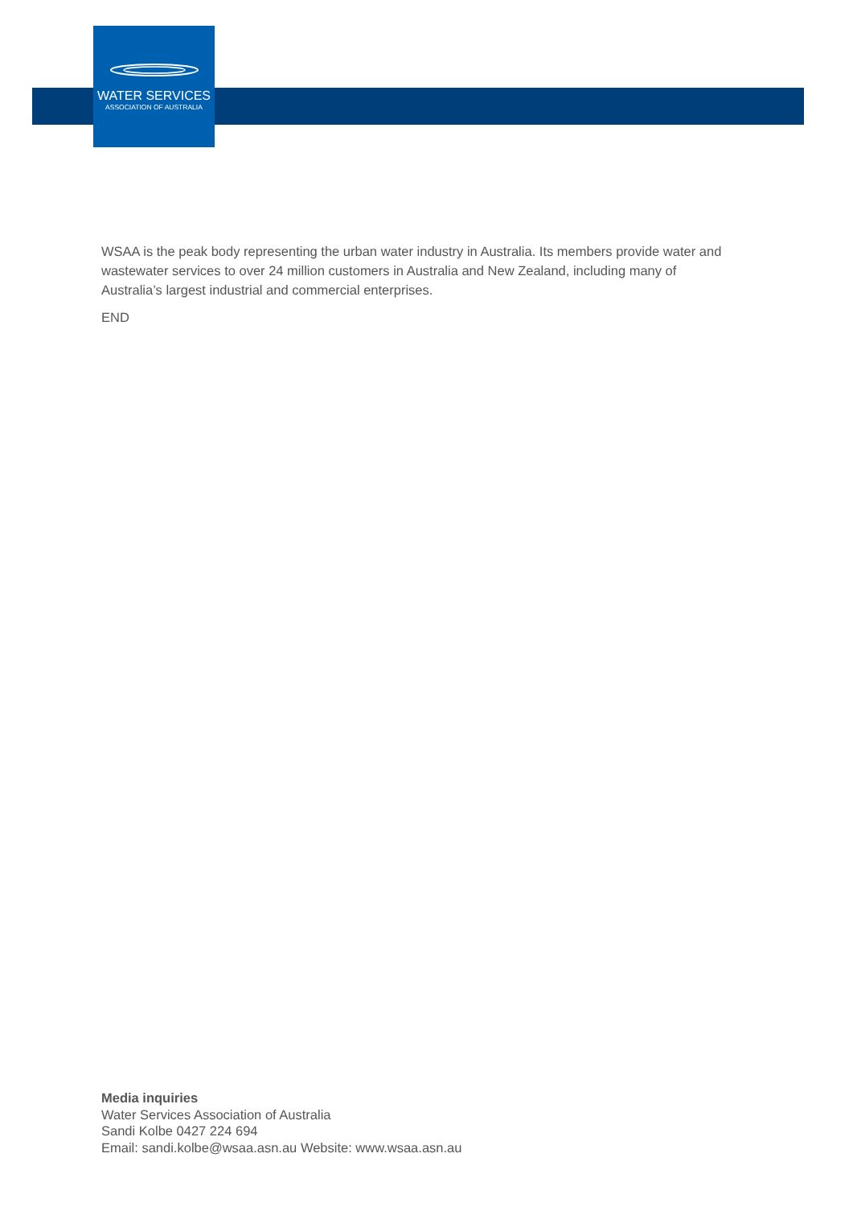WATER SERVICES
ASSOCIATION OF AUSTRALIA
WSAA is the peak body representing the urban water industry in Australia. Its members provide water and wastewater services to over 24 million customers in Australia and New Zealand, including many of Australia’s largest industrial and commercial enterprises.
END
Media inquiries
Water Services Association of Australia
Sandi Kolbe 0427 224 694
Email: sandi.kolbe@wsaa.asn.au Website: www.wsaa.asn.au